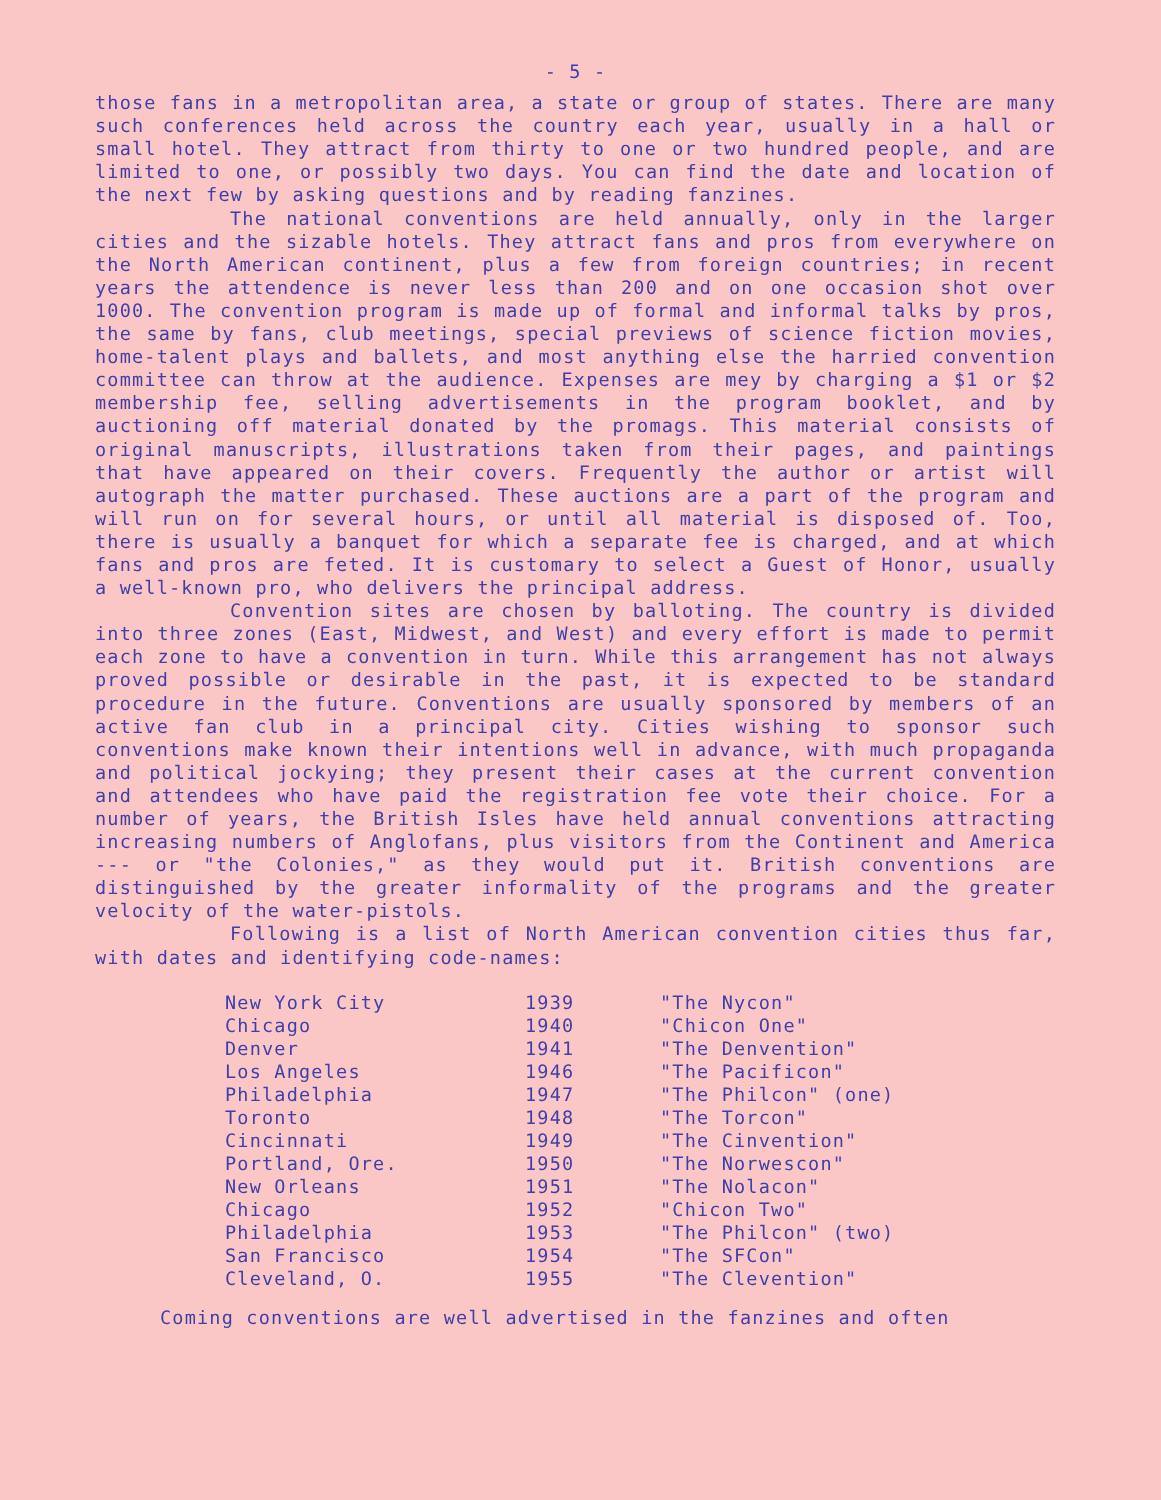- 5 -
those fans in a metropolitan area, a state or group of states. There are many such conferences held across the country each year, usually in a hall or small hotel. They attract from thirty to one or two hundred people, and are limited to one, or possibly two days. You can find the date and location of the next few by asking questions and by reading fanzines.
The national conventions are held annually, only in the larger cities and the sizable hotels. They attract fans and pros from everywhere on the North American continent, plus a few from foreign countries; in recent years the attendence is never less than 200 and on one occasion shot over 1000. The convention program is made up of formal and informal talks by pros, the same by fans, club meetings, special previews of science fiction movies, home-talent plays and ballets, and most anything else the harried convention committee can throw at the audience. Expenses are mey by charging a $1 or $2 membership fee, selling advertisements in the program booklet, and by auctioning off material donated by the promags. This material consists of original manuscripts, illustrations taken from their pages, and paintings that have appeared on their covers. Frequently the author or artist will autograph the matter purchased. These auctions are a part of the program and will run on for several hours, or until all material is disposed of. Too, there is usually a banquet for which a separate fee is charged, and at which fans and pros are feted. It is customary to select a Guest of Honor, usually a well-known pro, who delivers the principal address.
Convention sites are chosen by balloting. The country is divided into three zones (East, Midwest, and West) and every effort is made to permit each zone to have a convention in turn. While this arrangement has not always proved possible or desirable in the past, it is expected to be standard procedure in the future. Conventions are usually sponsored by members of an active fan club in a principal city. Cities wishing to sponsor such conventions make known their intentions well in advance, with much propaganda and political jockying; they present their cases at the current convention and attendees who have paid the registration fee vote their choice. For a number of years, the British Isles have held annual conventions attracting increasing numbers of Anglofans, plus visitors from the Continent and America --- or "the Colonies," as they would put it. British conventions are distinguished by the greater informality of the programs and the greater velocity of the water-pistols.
Following is a list of North American convention cities thus far, with dates and identifying code-names:
| New York City | 1939 | "The Nycon" |
| Chicago | 1940 | "Chicon One" |
| Denver | 1941 | "The Denvention" |
| Los Angeles | 1946 | "The Pacificon" |
| Philadelphia | 1947 | "The Philcon" (one) |
| Toronto | 1948 | "The Torcon" |
| Cincinnati | 1949 | "The Cinvention" |
| Portland, Ore. | 1950 | "The Norwescon" |
| New Orleans | 1951 | "The Nolacon" |
| Chicago | 1952 | "Chicon Two" |
| Philadelphia | 1953 | "The Philcon" (two) |
| San Francisco | 1954 | "The SFCon" |
| Cleveland, O. | 1955 | "The Clevention" |
Coming conventions are well advertised in the fanzines and often